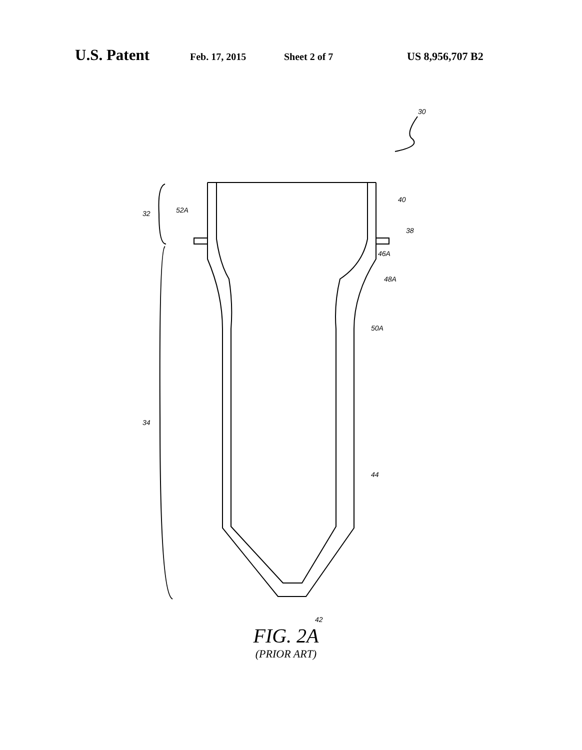U.S. Patent Feb. 17, 2015 Sheet 2 of 7 US 8,956,707 B2
30
40
38
46A
48A
50A
44
42
52A
32
34
FIG. 2A
(PRIOR ART)